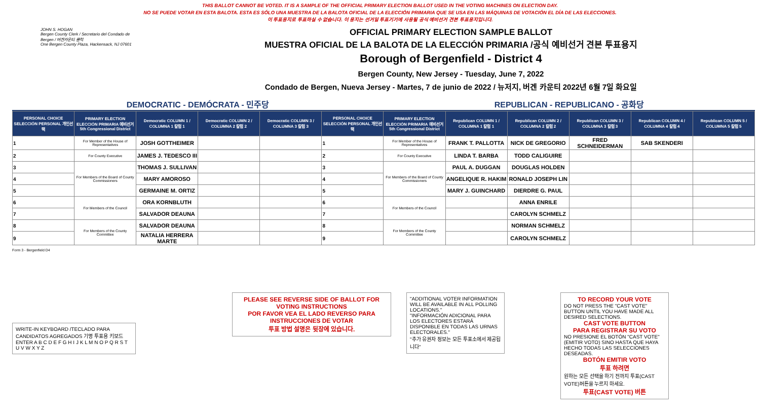THIS BALLOT CANNOT BE VOTED. IT IS A SAMPLE OF THE OFFICIAL PRIMARY ELECTION BALLOT USED IN THE VOTING MACHINES ON ELECTION DAY.
NO SE PUEDE VOTAR EN ESTA BALOTA. ESTA ES SÓLO UNA MUESTRA DE LA BALOTA OFICIAL DE LA ELECCIÓN PRIMARIA QUE SE USA EN LAS MÁQUINAS DE VOTACIÓN EL DÍA DE LAS ELECCIONES.
이 투표용지로 투표하실 수 없습니다. 이 용지는 선거일 투표기기에 사용될 공식 예비선거 견본 투표용지입니다.
JOHN S. HOGAN
Bergen County Clerk / Secretario del Condado de Bergen / 버겐카운티 클럭
One Bergen County Plaza, Hackensack, NJ 07601
OFFICIAL PRIMARY ELECTION SAMPLE BALLOT
MUESTRA OFICIAL DE LA BALOTA DE LA ELECCIÓN PRIMARIA /공식 예비선거 견본 투표용지
Borough of Bergenfield - District 4
Bergen County, New Jersey - Tuesday, June 7, 2022
Condado de Bergen, Nueva Jersey - Martes, 7 de junio de 2022 / 뉴저지, 버겐 카운티 2022년 6월 7일 화요일
DEMOCRATIC - DEMÓCRATA - 민주당 REPUBLICAN - REPUBLICANO - 공화당
| PERSONAL CHOICE SELECCIÓN PERSONAL 개인선택 | PRIMARY ELECTION ELECCIÓN PRIMARIA 예비선거 5th Congressional District | Democratic COLUMN 1 / COLUMNA 1 칼럼 1 | Democratic COLUMN 2 / COLUMNA 2 칼럼 2 | Democratic COLUMN 3 / COLUMNA 3 칼럼 3 | PERSONAL CHOICE SELECCIÓN PERSONAL 개인선택 | PRIMARY ELECTION ELECCIÓN PRIMARIA 예비선거 5th Congressional District | Republican COLUMN 1 / COLUMNA 1 칼럼 1 | Republican COLUMN 2 / COLUMNA 2 칼럼 2 | Republican COLUMN 3 / COLUMNA 3 칼럼 3 | Republican COLUMN 4 / COLUMNA 4 칼럼 4 | Republican COLUMN 5 / COLUMNA 5 칼럼 5 |
| --- | --- | --- | --- | --- | --- | --- | --- | --- | --- | --- | --- |
| 1 | For Member of the House of Representatives | JOSH GOTTHEIMER | | | 1 | For Member of the House of Representatives | FRANK T. PALLOTTA | NICK DE GREGORIO | FRED SCHNEIDERMAN | SAB SKENDERI | |
| 2 | For County Executive | JAMES J. TEDESCO III | | | 2 | For County Executive | LINDA T. BARBA | TODD CALIGUIRE | | | |
| 3 | For Members of the Board of County Commissioners | THOMAS J. SULLIVAN | | | 3 | For Members of the Board of County Commissioners | PAUL A. DUGGAN | DOUGLAS HOLDEN | | | |
| 4 | | MARY AMOROSO | | | 4 | | ANGELIQUE R. HAKIM | RONALD JOSEPH LIN | | | |
| 5 | | GERMAINE M. ORTIZ | | | 5 | | MARY J. GUINCHARD | DIERDRE G. PAUL | | | |
| 6 | For Members of the Council | ORA KORNBLUTH | | | 6 | For Members of the Council | | ANNA ENRILE | | | |
| 7 | | SALVADOR DEAUNA | | | 7 | | | CAROLYN SCHMELZ | | | |
| 8 | For Members of the County Committee | SALVADOR DEAUNA | | | 8 | For Members of the County Committee | | NORMAN SCHMELZ | | | |
| 9 | | NATALIA HERRERA MARTE | | | 9 | | | CAROLYN SCHMELZ | | | |
Form 3 - Bergenfield D4
WRITE-IN KEYBOARD /TECLADO PARA CANDIDATOS AGREGADOS 기명 투표용 키보드
ENTER A B C D E F G H I J K L M N O P Q R S T U V W X Y Z
PLEASE SEE REVERSE SIDE OF BALLOT FOR VOTING INSTRUCTIONS
POR FAVOR VEA EL LADO REVERSO PARA INSTRUCCIONES DE VOTAR
투표 방법 설명은 뒷장에 있습니다.
"ADDITIONAL VOTER INFORMATION WILL BE AVAILABLE IN ALL POLLING LOCATIONS."
"INFORMACIÓN ADICIONAL PARA LOS ELECTORES ESTARÁ DISPONIBLE EN TODAS LAS URNAS ELECTORALES."
"추가 유권자 정보는 모든 투표소에서 제공됩니다"
TO RECORD YOUR VOTE
DO NOT PRESS THE "CAST VOTE" BUTTON UNTIL YOU HAVE MADE ALL DESIRED SELECTIONS.
CAST VOTE BUTTON
PARA REGISTRAR SU VOTO
NO PRESIONE EL BOTÓN "CAST VOTE" (EMITIR VOTO) SINO HASTA QUE HAYA HECHO TODAS LAS SELECCIONES DESEADAS.
BOTÓN EMITIR VOTO
투표 하려면
원하는 모든 선택을 하기 전까지 투표(CAST VOTE)버튼을 누르지 마세요.
투표(CAST VOTE) 버튼